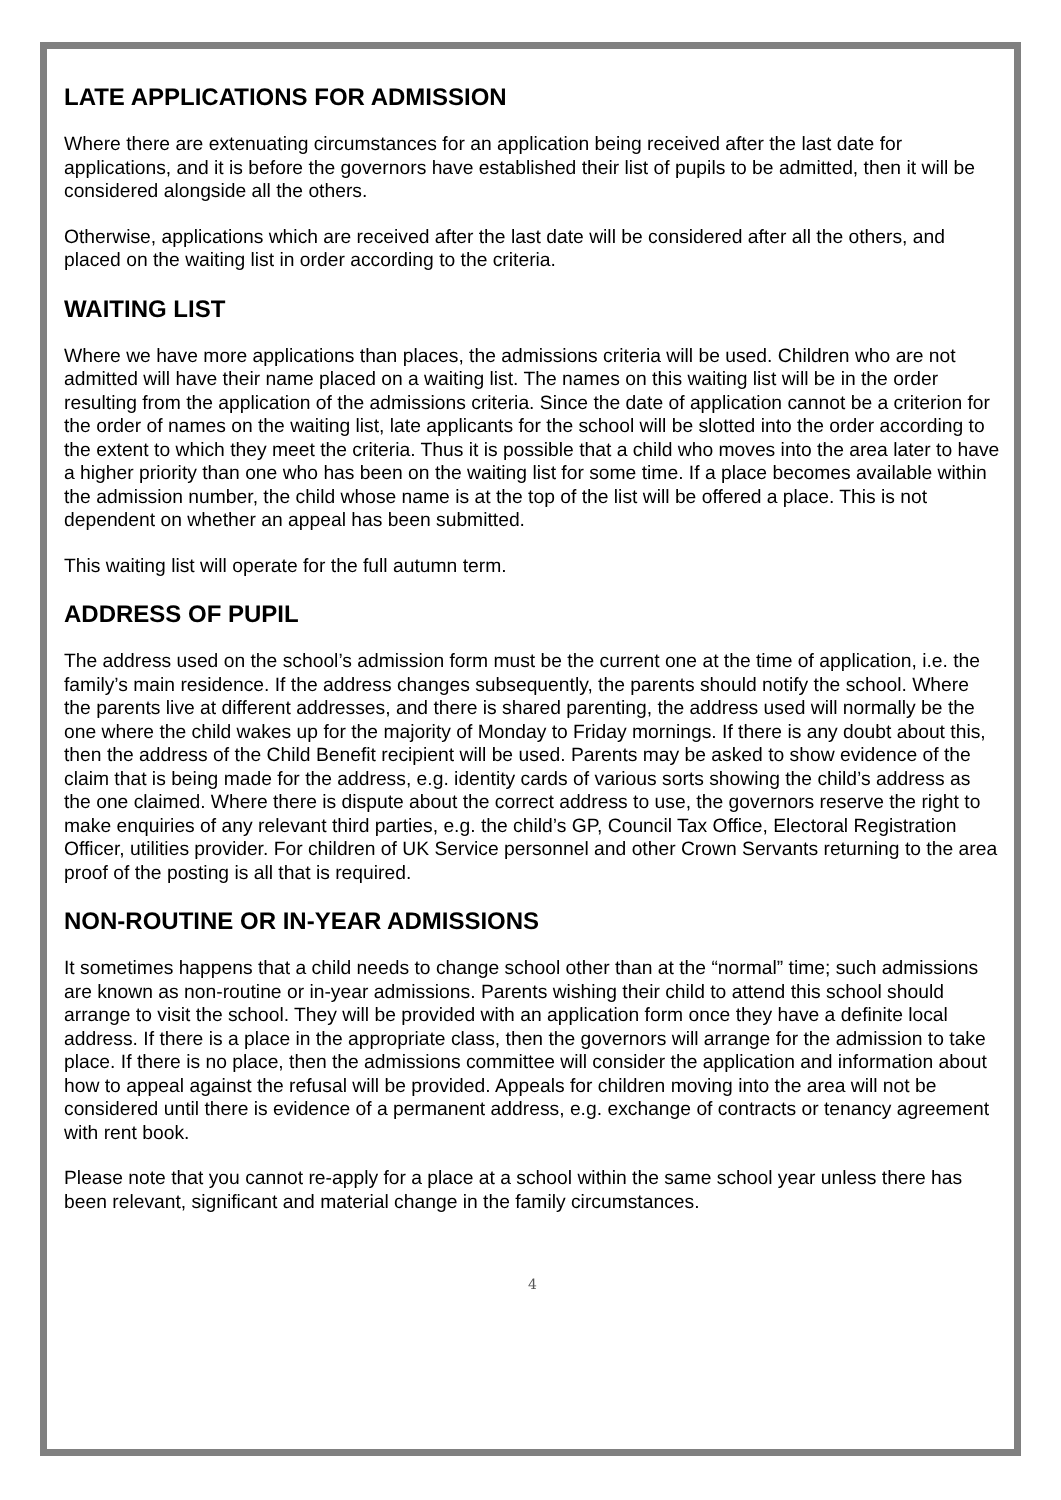LATE APPLICATIONS FOR ADMISSION
Where there are extenuating circumstances for an application being received after the last date for applications, and it is before the governors have established their list of pupils to be admitted, then it will be considered alongside all the others.
Otherwise, applications which are received after the last date will be considered after all the others, and placed on the waiting list in order according to the criteria.
WAITING LIST
Where we have more applications than places, the admissions criteria will be used. Children who are not admitted will have their name placed on a waiting list. The names on this waiting list will be in the order resulting from the application of the admissions criteria. Since the date of application cannot be a criterion for the order of names on the waiting list, late applicants for the school will be slotted into the order according to the extent to which they meet the criteria. Thus it is possible that a child who moves into the area later to have a higher priority than one who has been on the waiting list for some time. If a place becomes available within the admission number, the child whose name is at the top of the list will be offered a place. This is not dependent on whether an appeal has been submitted.
This waiting list will operate for the full autumn term.
ADDRESS OF PUPIL
The address used on the school’s admission form must be the current one at the time of application, i.e. the family’s main residence. If the address changes subsequently, the parents should notify the school. Where the parents live at different addresses, and there is shared parenting, the address used will normally be the one where the child wakes up for the majority of Monday to Friday mornings. If there is any doubt about this, then the address of the Child Benefit recipient will be used. Parents may be asked to show evidence of the claim that is being made for the address, e.g. identity cards of various sorts showing the child’s address as the one claimed. Where there is dispute about the correct address to use, the governors reserve the right to make enquiries of any relevant third parties, e.g. the child’s GP, Council Tax Office, Electoral Registration Officer, utilities provider. For children of UK Service personnel and other Crown Servants returning to the area proof of the posting is all that is required.
NON-ROUTINE OR IN-YEAR ADMISSIONS
It sometimes happens that a child needs to change school other than at the “normal” time; such admissions are known as non-routine or in-year admissions. Parents wishing their child to attend this school should arrange to visit the school. They will be provided with an application form once they have a definite local address. If there is a place in the appropriate class, then the governors will arrange for the admission to take place. If there is no place, then the admissions committee will consider the application and information about how to appeal against the refusal will be provided. Appeals for children moving into the area will not be considered until there is evidence of a permanent address, e.g. exchange of contracts or tenancy agreement with rent book.
Please note that you cannot re-apply for a place at a school within the same school year unless there has been relevant, significant and material change in the family circumstances.
4